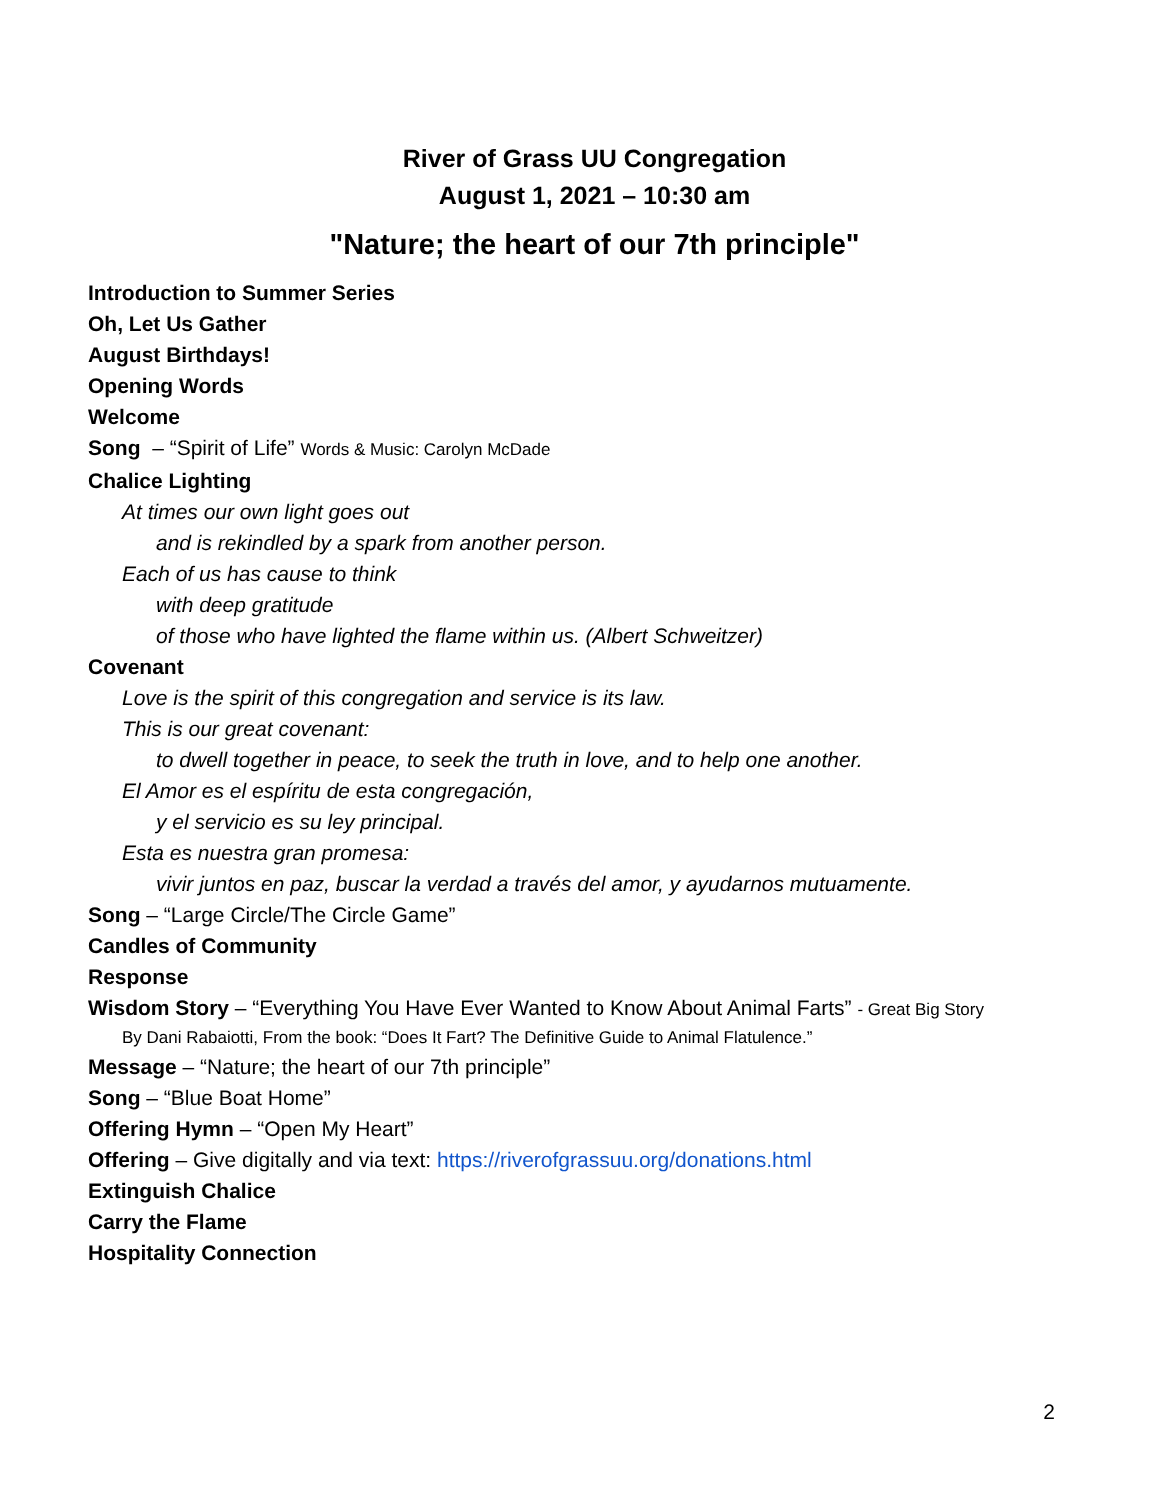River of Grass UU Congregation
August 1, 2021 – 10:30 am
"Nature; the heart of our 7th principle"
Introduction to Summer Series
Oh, Let Us Gather
August Birthdays!
Opening Words
Welcome
Song – “Spirit of Life” Words & Music: Carolyn McDade
Chalice Lighting
At times our own light goes out
and is rekindled by a spark from another person.
Each of us has cause to think
with deep gratitude
of those who have lighted the flame within us. (Albert Schweitzer)
Covenant
Love is the spirit of this congregation and service is its law.
This is our great covenant:
to dwell together in peace, to seek the truth in love, and to help one another.
El Amor es el espíritu de esta congregación,
y el servicio es su ley principal.
Esta es nuestra gran promesa:
vivir juntos en paz, buscar la verdad a través del amor, y ayudarnos mutuamente.
Song – “Large Circle/The Circle Game”
Candles of Community
Response
Wisdom Story – “Everything You Have Ever Wanted to Know About Animal Farts” - Great Big Story
By Dani Rabaiotti, From the book: “Does It Fart? The Definitive Guide to Animal Flatulence.”
Message – “Nature; the heart of our 7th principle”
Song – “Blue Boat Home”
Offering Hymn – “Open My Heart”
Offering – Give digitally and via text: https://riverofgrassuu.org/donations.html
Extinguish Chalice
Carry the Flame
Hospitality Connection
2